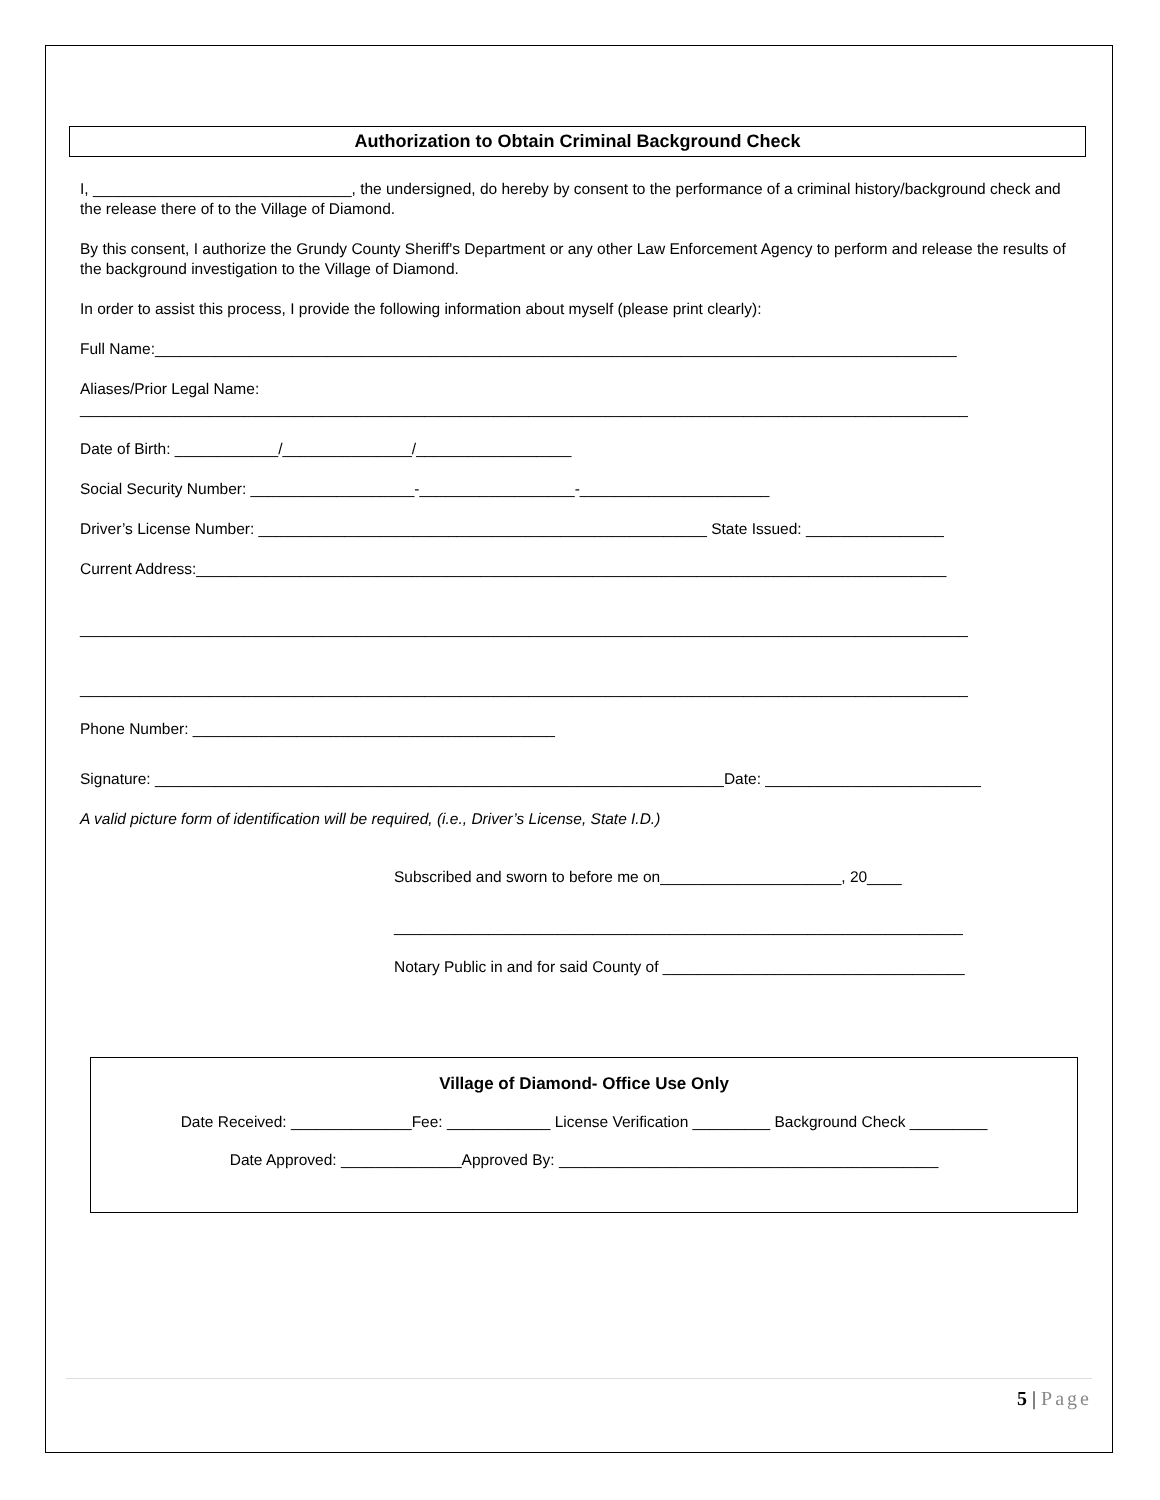Authorization to Obtain Criminal Background Check
I, ______________________________, the undersigned, do hereby by consent to the performance of a criminal history/background check and the release there of to the Village of Diamond.
By this consent, I authorize the Grundy County Sheriff's Department or any other Law Enforcement Agency to perform and release the results of the background investigation to the Village of Diamond.
In order to assist this process, I provide the following information about myself (please print clearly):
Full Name:_____________________________________________________________________________________________
Aliases/Prior Legal Name:
_______________________________________________________________________________________________________
Date of Birth: ____________/_______________/__________________
Social Security Number: ___________________-__________________-______________________
Driver’s License Number: ____________________________________________________ State Issued: ________________
Current Address:_______________________________________________________________________________________
_______________________________________________________________________________________________________
_______________________________________________________________________________________________________
Phone Number: __________________________________________
Signature: __________________________________________________________________Date: _________________________
A valid picture form of identification will be required, (i.e., Driver’s License, State I.D.)
Subscribed and sworn to before me on_____________________, 20____
__________________________________________________________________
Notary Public in and for said County of ___________________________________
Village of Diamond- Office Use Only
Date Received: ______________Fee: ____________ License Verification _________ Background Check _________
Date Approved: ______________Approved By: ____________________________________________
5 | Page